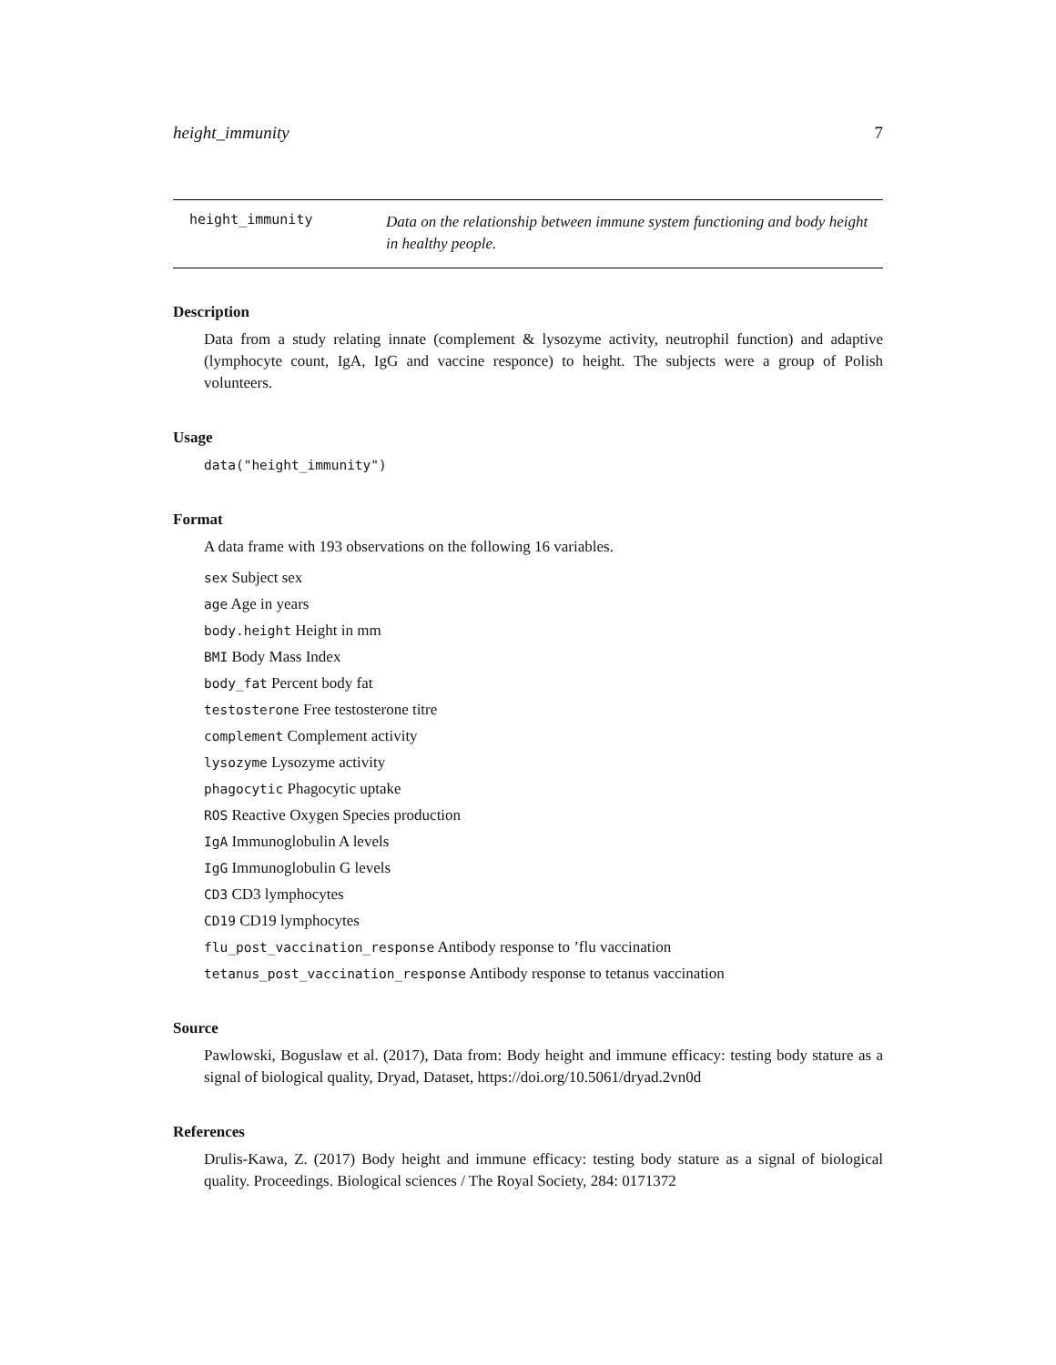height_immunity 7
height_immunity
Data on the relationship between immune system functioning and body height in healthy people.
Description
Data from a study relating innate (complement & lysozyme activity, neutrophil function) and adaptive (lymphocyte count, IgA, IgG and vaccine responce) to height. The subjects were a group of Polish volunteers.
Usage
data("height_immunity")
Format
A data frame with 193 observations on the following 16 variables.
sex Subject sex
age Age in years
body.height Height in mm
BMI Body Mass Index
body_fat Percent body fat
testosterone Free testosterone titre
complement Complement activity
lysozyme Lysozyme activity
phagocytic Phagocytic uptake
ROS Reactive Oxygen Species production
IgA Immunoglobulin A levels
IgG Immunoglobulin G levels
CD3 CD3 lymphocytes
CD19 CD19 lymphocytes
flu_post_vaccination_response Antibody response to ’flu vaccination
tetanus_post_vaccination_response Antibody response to tetanus vaccination
Source
Pawlowski, Boguslaw et al. (2017), Data from: Body height and immune efficacy: testing body stature as a signal of biological quality, Dryad, Dataset, https://doi.org/10.5061/dryad.2vn0d
References
Drulis-Kawa, Z. (2017) Body height and immune efficacy: testing body stature as a signal of biological quality. Proceedings. Biological sciences / The Royal Society, 284: 0171372